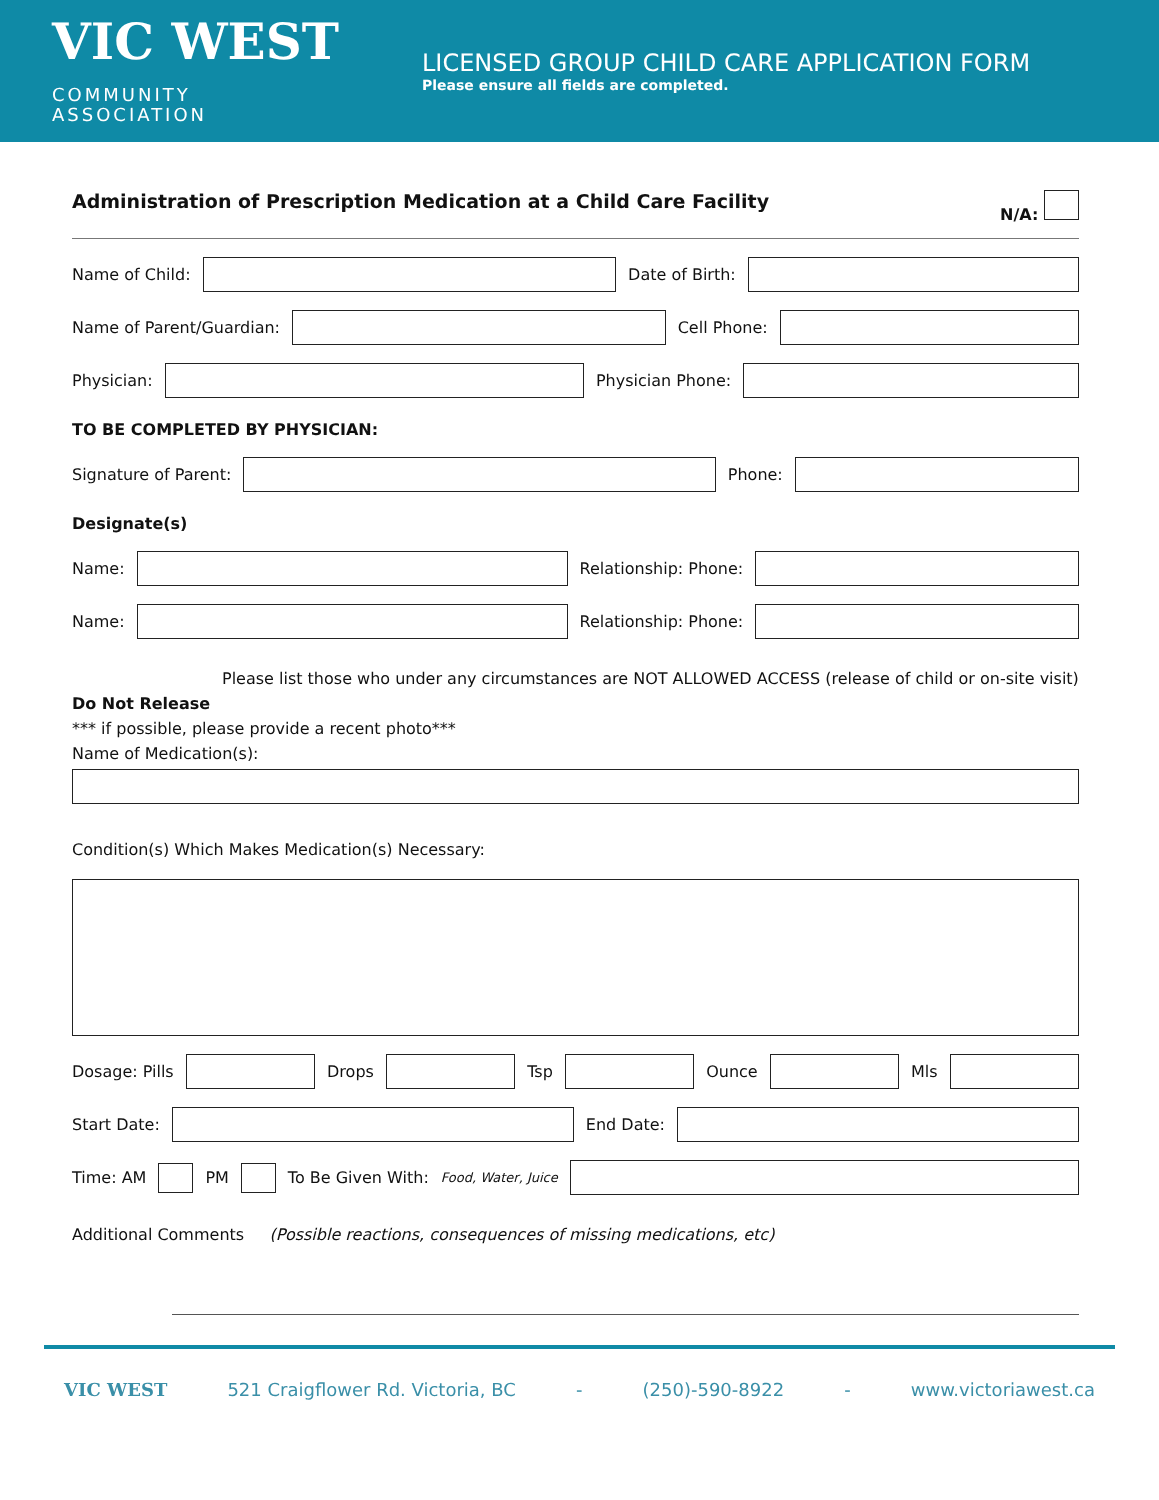VIC WEST COMMUNITY
ASSOCIATION
LICENSED GROUP CHILD CARE APPLICATION FORM
Please ensure all fields are completed.
Administration of Prescription Medication at a Child Care Facility N/A:
Name of Child:
Date of Birth:
Name of Parent/Guardian:
Cell Phone:
Physician:
Physician Phone:
TO BE COMPLETED BY PHYSICIAN:
Signature of Parent:
Phone:
Designate(s)
Name:
Relationship: Phone:
Name:
Relationship: Phone:
Please list those who under any circumstances are NOT ALLOWED ACCESS (release of child or on-site visit)
Do Not Release
*** if possible, please provide a recent photo***
Name of Medication(s):
Condition(s) Which Makes Medication(s) Necessary:
Dosage: Pills
Drops
Tsp
Ounce
Mls
Start Date:
End Date:
Time: AM PM To Be Given With: Food, Water, Juice
Additional Comments (Possible reactions, consequences of missing medications, etc)
VIC WEST 521 Craigflower Rd. Victoria, BC - (250)-590-8922 - www.victoriawest.ca